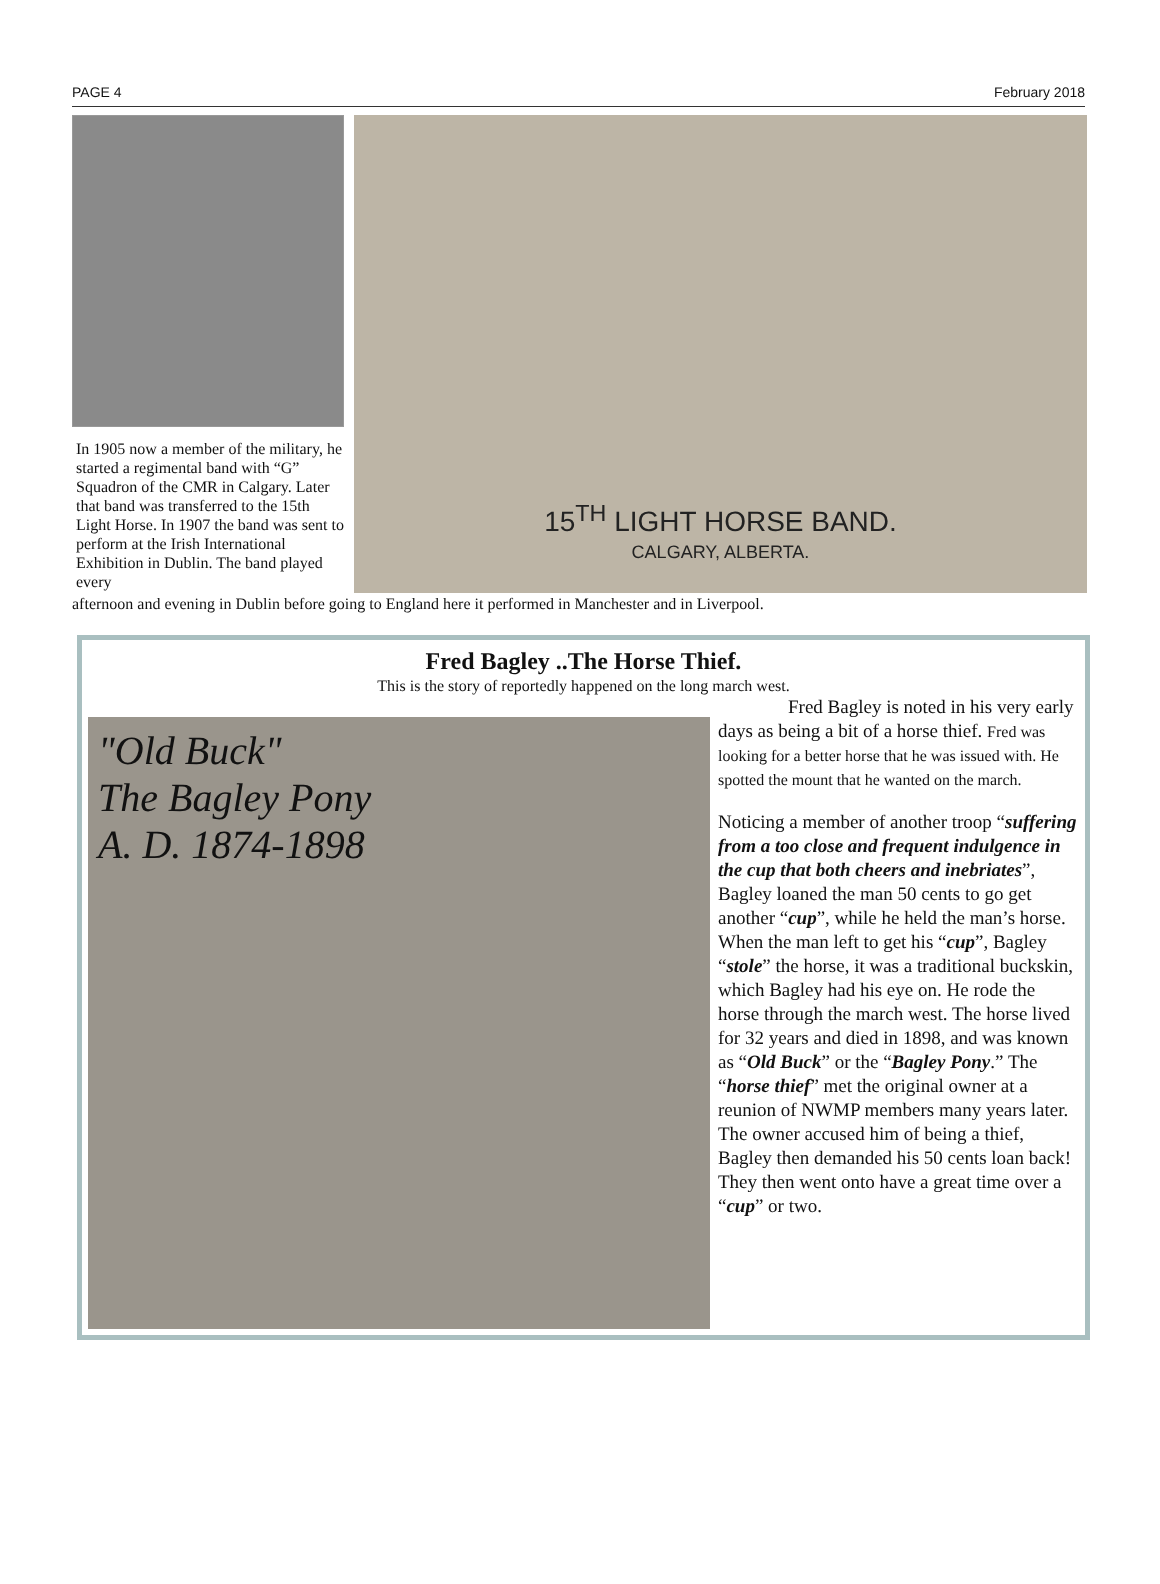PAGE 4 February 2018
In 1905 now a member of the military, he started a regimental band with “G” Squadron of the CMR in Calgary. Later that band was transferred to the 15th Light Horse. In 1907 the band was sent to perform at the Irish International Exhibition in Dublin. The band played every
15<sup>TH</sup> LIGHT HORSE BAND.
CALGARY, ALBERTA.
afternoon and evening in Dublin before going to England here it performed in Manchester and in Liverpool.
Fred Bagley ..The Horse Thief.
This is the story of reportedly happened on the long march west.
"Old Buck"
The Bagley Pony
A. D. 1874-1898
Fred Bagley is noted in his very early days as being a bit of a horse thief. Fred was looking for a better horse that he was issued with. He spotted the mount that he wanted on the march.
Noticing a member of another troop “suffering from a too close and frequent indulgence in the cup that both cheers and inebriates”, Bagley loaned the man 50 cents to go get another “cup”, while he held the man’s horse. When the man left to get his “cup”, Bagley “stole” the horse, it was a traditional buckskin, which Bagley had his eye on. He rode the horse through the march west. The horse lived for 32 years and died in 1898, and was known as “Old Buck” or the “Bagley Pony.” The “horse thief” met the original owner at a reunion of NWMP members many years later. The owner accused him of being a thief, Bagley then demanded his 50 cents loan back! They then went onto have a great time over a “cup” or two.